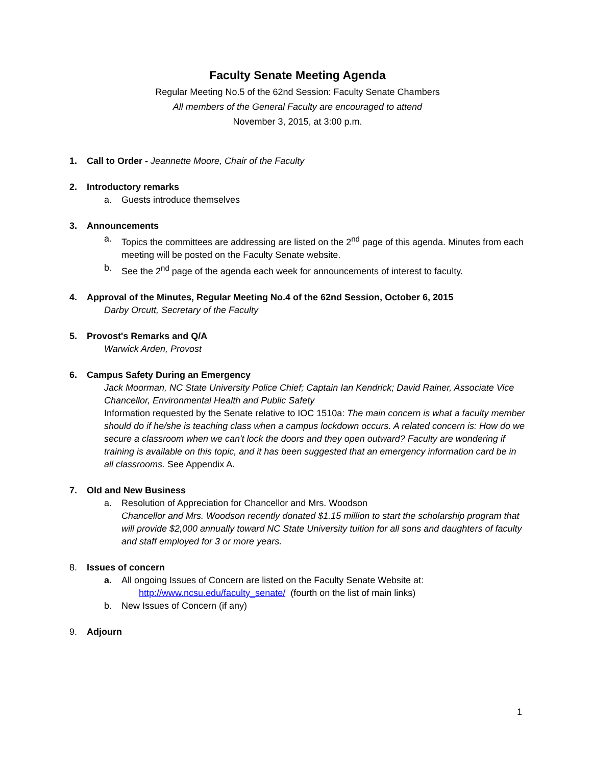Faculty Senate Meeting Agenda
Regular Meeting No.5 of the 62nd Session: Faculty Senate Chambers
All members of the General Faculty are encouraged to attend
November 3, 2015, at 3:00 p.m.
1. Call to Order - Jeannette Moore, Chair of the Faculty
2. Introductory remarks
a. Guests introduce themselves
3. Announcements
a. Topics the committees are addressing are listed on the 2<sup>nd</sup> page of this agenda. Minutes from each meeting will be posted on the Faculty Senate website.
b. See the 2<sup>nd</sup> page of the agenda each week for announcements of interest to faculty.
4. Approval of the Minutes, Regular Meeting No.4 of the 62nd Session, October 6, 2015
Darby Orcutt, Secretary of the Faculty
5. Provost's Remarks and Q/A
Warwick Arden, Provost
6. Campus Safety During an Emergency
Jack Moorman, NC State University Police Chief; Captain Ian Kendrick; David Rainer, Associate Vice Chancellor, Environmental Health and Public Safety
Information requested by the Senate relative to IOC 1510a: The main concern is what a faculty member should do if he/she is teaching class when a campus lockdown occurs. A related concern is: How do we secure a classroom when we can't lock the doors and they open outward? Faculty are wondering if training is available on this topic, and it has been suggested that an emergency information card be in all classrooms. See Appendix A.
7. Old and New Business
a. Resolution of Appreciation for Chancellor and Mrs. Woodson
Chancellor and Mrs. Woodson recently donated $1.15 million to start the scholarship program that will provide $2,000 annually toward NC State University tuition for all sons and daughters of faculty and staff employed for 3 or more years.
8. Issues of concern
a. All ongoing Issues of Concern are listed on the Faculty Senate Website at:
http://www.ncsu.edu/faculty_senate/ (fourth on the list of main links)
b. New Issues of Concern (if any)
9. Adjourn
1